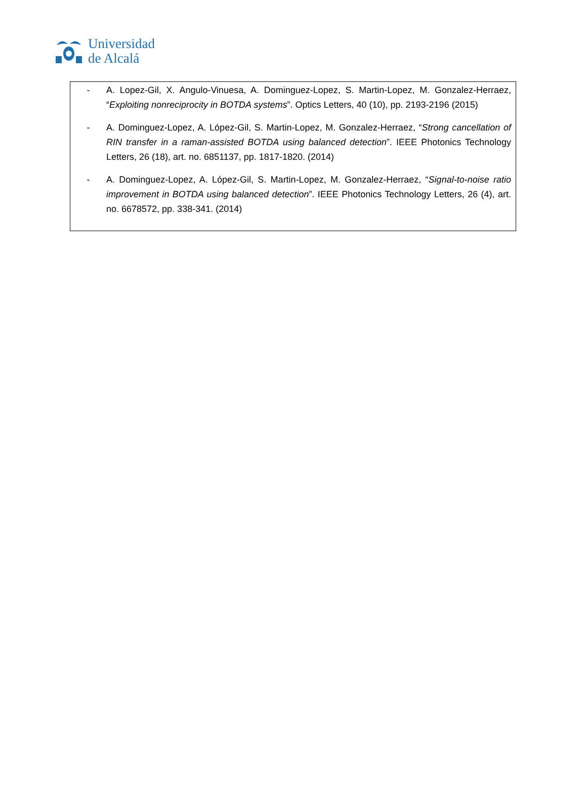Universidad
de Alcalá
- A. Lopez-Gil, X. Angulo-Vinuesa, A. Dominguez-Lopez, S. Martin-Lopez, M. Gonzalez-Herraez, “Exploiting nonreciprocity in BOTDA systems”. Optics Letters, 40 (10), pp. 2193-2196 (2015)
- A. Dominguez-Lopez, A. López-Gil, S. Martin-Lopez, M. Gonzalez-Herraez, “Strong cancellation of RIN transfer in a raman-assisted BOTDA using balanced detection”. IEEE Photonics Technology Letters, 26 (18), art. no. 6851137, pp. 1817-1820. (2014)
- A. Dominguez-Lopez, A. López-Gil, S. Martin-Lopez, M. Gonzalez-Herraez, “Signal-to-noise ratio improvement in BOTDA using balanced detection”. IEEE Photonics Technology Letters, 26 (4), art. no. 6678572, pp. 338-341. (2014)